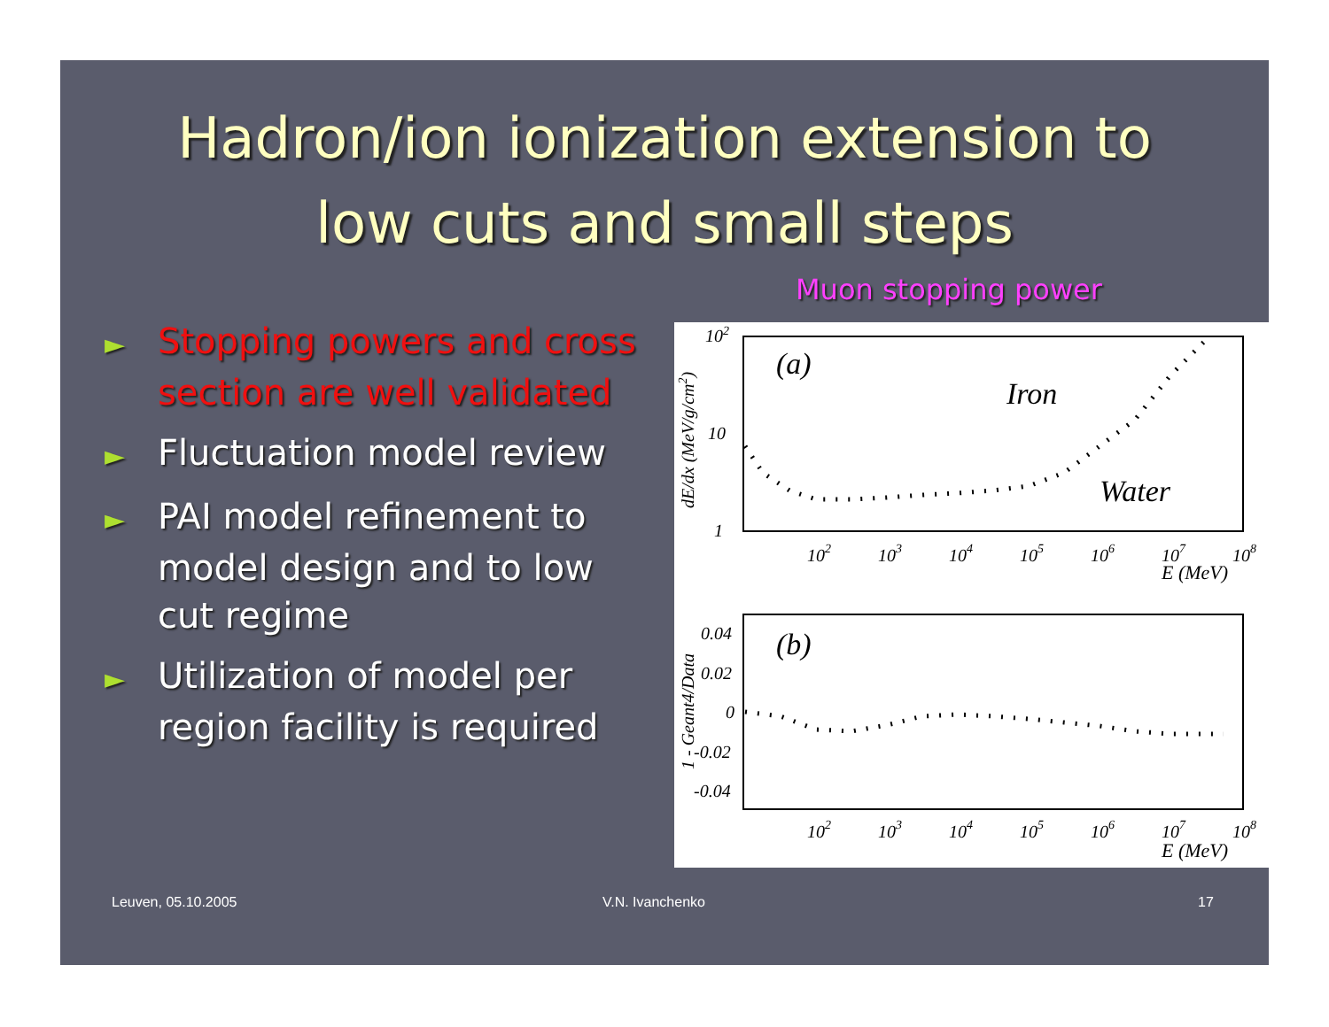Hadron/ion ionization extension to
low cuts and small steps
► Stopping powers and cross section are well validated
► Fluctuation model review
► PAI model refinement to model design and to low cut regime
► Utilization of model per region facility is required
Muon stopping power
(a)
Iron
Water
(b)
102
10
1
0.04
0.02
0
-0.02
-0.04
102
103
104
105
106
107
108
E (MeV)
102
103
104
105
106
107
108
E (MeV)
dE/dx (MeV/g/cm2)
1 - Geant4/Data
Leuven, 05.10.2005 V.N. Ivanchenko 17